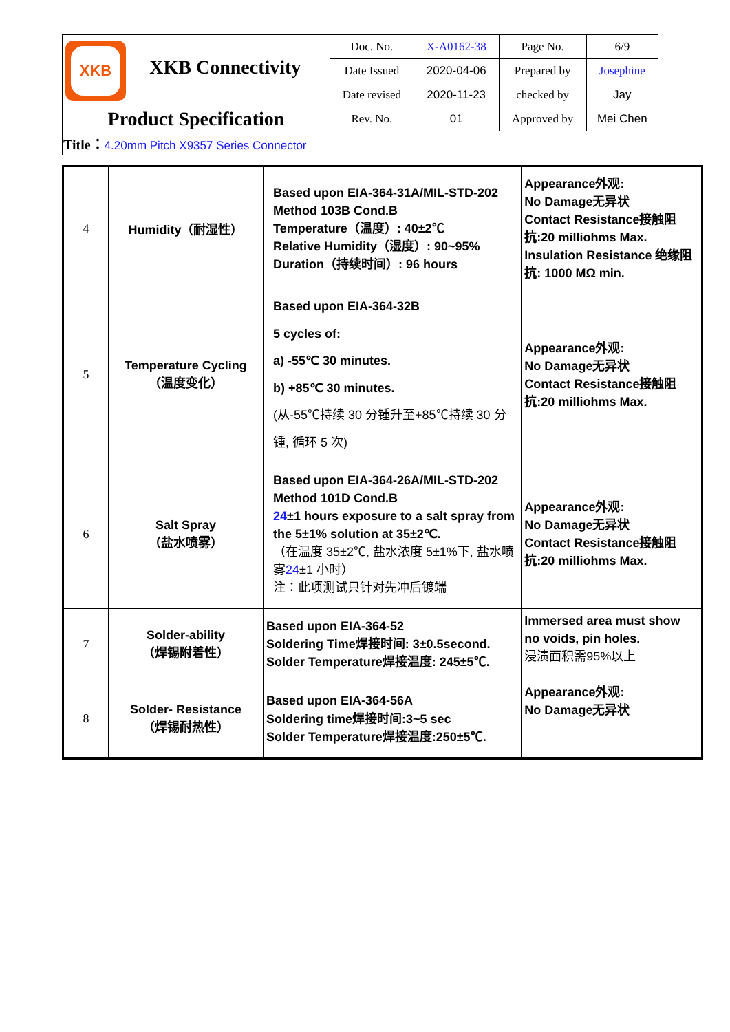| XKB XKB Connectivity | Doc. No. | X-A0162-38 | Page No. | 6/9 |
| | Date Issued | 2020-04-06 | Prepared by | Josephine |
| | Date revised | 2020-11-23 | checked by | Jay |
| Product Specification | Rev. No. | 01 | Approved by | Mei Chen |
| Title： 4.20mm Pitch X9357 Series Connector | | | | |
| 4 | Humidity（耐湿性） | Based upon EIA-364-31A/MIL-STD-202 Method 103B Cond.B Temperature（温度）: 40±2℃ Relative Humidity（湿度）: 90~95% Duration（持续时间）: 96 hours | Appearance外观: No Damage无异状 Contact Resistance接触阻抗:20 milliohms Max. Insulation Resistance 绝缘阻抗: 1000 MΩ min. |
| 5 | Temperature Cycling （温度变化） | Based upon EIA-364-32B 5 cycles of: a) -55℃ 30 minutes. b) +85℃ 30 minutes. (从-55℃持续 30 分锺升至+85℃持续 30 分锺, 循环 5 次) | Appearance外观: No Damage无异状 Contact Resistance接触阻抗:20 milliohms Max. |
| 6 | Salt Spray （盐水喷雾） | Based upon EIA-364-26A/MIL-STD-202 Method 101D Cond.B 24 ±1 hours exposure to a salt spray from the 5±1% solution at 35±2℃. （在温度 35±2℃, 盐水浓度 5±1%下, 盐水喷雾 24 ±1 小时） 注：此项测试只针对先冲后镀端 | Appearance外观: No Damage无异状 Contact Resistance接触阻抗:20 milliohms Max. |
| 7 | Solder-ability （焊锡附着性） | Based upon EIA-364-52 Soldering Time焊接时间: 3±0.5second. Solder Temperature焊接温度: 245±5℃. | Immersed area must show no voids, pin holes. 浸渍面积需95%以上 |
| 8 | Solder- Resistance （焊锡耐热性） | Based upon EIA-364-56A Soldering time焊接时间:3~5 sec Solder Temperature焊接温度:250±5℃. | Appearance外观: No Damage无异状 |